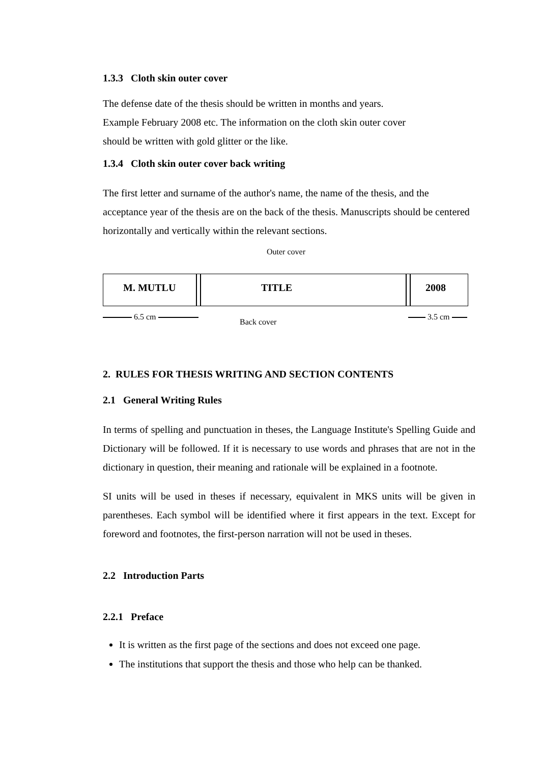1.3.3 Cloth skin outer cover
The defense date of the thesis should be written in months and years.
Example February 2008 etc. The information on the cloth skin outer cover
should be written with gold glitter or the like.
1.3.4 Cloth skin outer cover back writing
The first letter and surname of the author's name, the name of the thesis, and the acceptance year of the thesis are on the back of the thesis. Manuscripts should be centered horizontally and vertically within the relevant sections.
Outer cover
M. MUTLU TITLE 2008
6.5 cm 3.5 cm
Back cover
2. RULES FOR THESIS WRITING AND SECTION CONTENTS
2.1 General Writing Rules
In terms of spelling and punctuation in theses, the Language Institute's Spelling Guide and Dictionary will be followed. If it is necessary to use words and phrases that are not in the dictionary in question, their meaning and rationale will be explained in a footnote.
SI units will be used in theses if necessary, equivalent in MKS units will be given in parentheses. Each symbol will be identified where it first appears in the text. Except for foreword and footnotes, the first-person narration will not be used in theses.
2.2 Introduction Parts
2.2.1 Preface
It is written as the first page of the sections and does not exceed one page.
The institutions that support the thesis and those who help can be thanked.